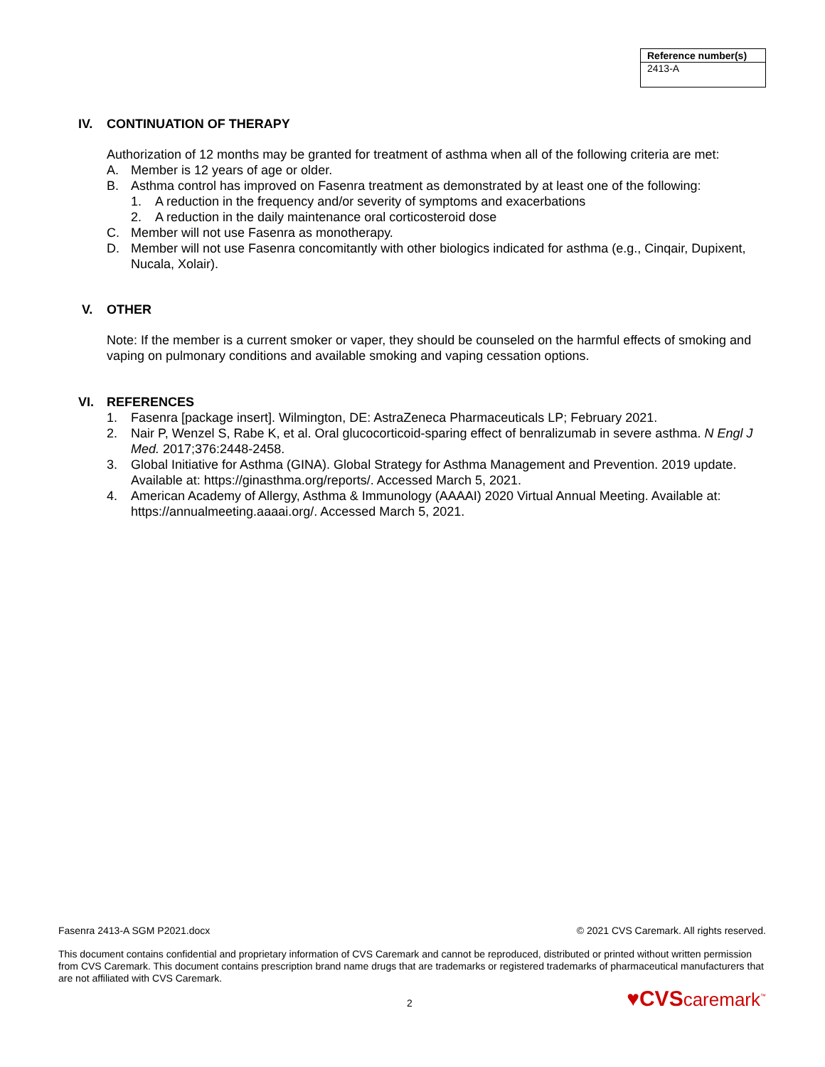| Reference number(s) |
| --- |
| 2413-A |
IV. CONTINUATION OF THERAPY
Authorization of 12 months may be granted for treatment of asthma when all of the following criteria are met:
A. Member is 12 years of age or older.
B. Asthma control has improved on Fasenra treatment as demonstrated by at least one of the following:
1. A reduction in the frequency and/or severity of symptoms and exacerbations
2. A reduction in the daily maintenance oral corticosteroid dose
C. Member will not use Fasenra as monotherapy.
D. Member will not use Fasenra concomitantly with other biologics indicated for asthma (e.g., Cinqair, Dupixent, Nucala, Xolair).
V. OTHER
Note: If the member is a current smoker or vaper, they should be counseled on the harmful effects of smoking and vaping on pulmonary conditions and available smoking and vaping cessation options.
VI. REFERENCES
1. Fasenra [package insert]. Wilmington, DE: AstraZeneca Pharmaceuticals LP; February 2021.
2. Nair P, Wenzel S, Rabe K, et al. Oral glucocorticoid-sparing effect of benralizumab in severe asthma. N Engl J Med. 2017;376:2448-2458.
3. Global Initiative for Asthma (GINA). Global Strategy for Asthma Management and Prevention. 2019 update. Available at: https://ginasthma.org/reports/. Accessed March 5, 2021.
4. American Academy of Allergy, Asthma & Immunology (AAAAI) 2020 Virtual Annual Meeting. Available at: https://annualmeeting.aaaai.org/. Accessed March 5, 2021.
Fasenra 2413-A SGM P2021.docx © 2021 CVS Caremark. All rights reserved.
This document contains confidential and proprietary information of CVS Caremark and cannot be reproduced, distributed or printed without written permission from CVS Caremark. This document contains prescription brand name drugs that are trademarks or registered trademarks of pharmaceutical manufacturers that are not affiliated with CVS Caremark.
2 ♥CVS caremark<sup>™</sup>